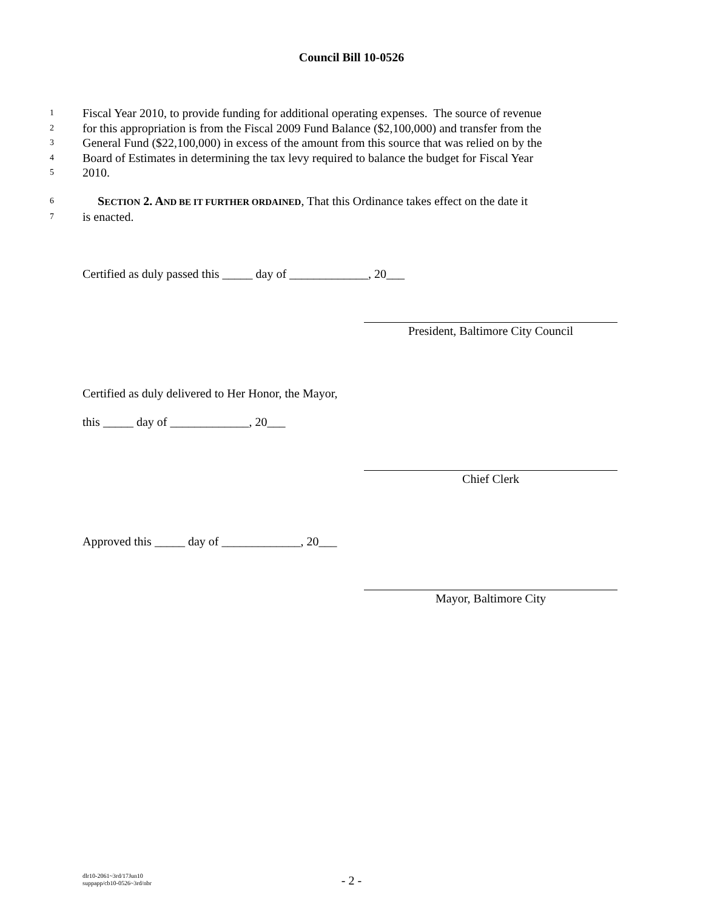Council Bill 10-0526
1 Fiscal Year 2010, to provide funding for additional operating expenses. The source of revenue
2 for this appropriation is from the Fiscal 2009 Fund Balance ($2,100,000) and transfer from the
3 General Fund ($22,100,000) in excess of the amount from this source that was relied on by the
4 Board of Estimates in determining the tax levy required to balance the budget for Fiscal Year
5 2010.
6 SECTION 2. AND BE IT FURTHER ORDAINED, That this Ordinance takes effect on the date it
7 is enacted.
Certified as duly passed this _____ day of _____________, 20___
President, Baltimore City Council
Certified as duly delivered to Her Honor, the Mayor,
this _____ day of _____________, 20___
Chief Clerk
Approved this _____ day of _____________, 20___
Mayor, Baltimore City
dlr10-2061~3rd/17Jun10
suppapp/cb10-0526~3rd/nbr
- 2 -